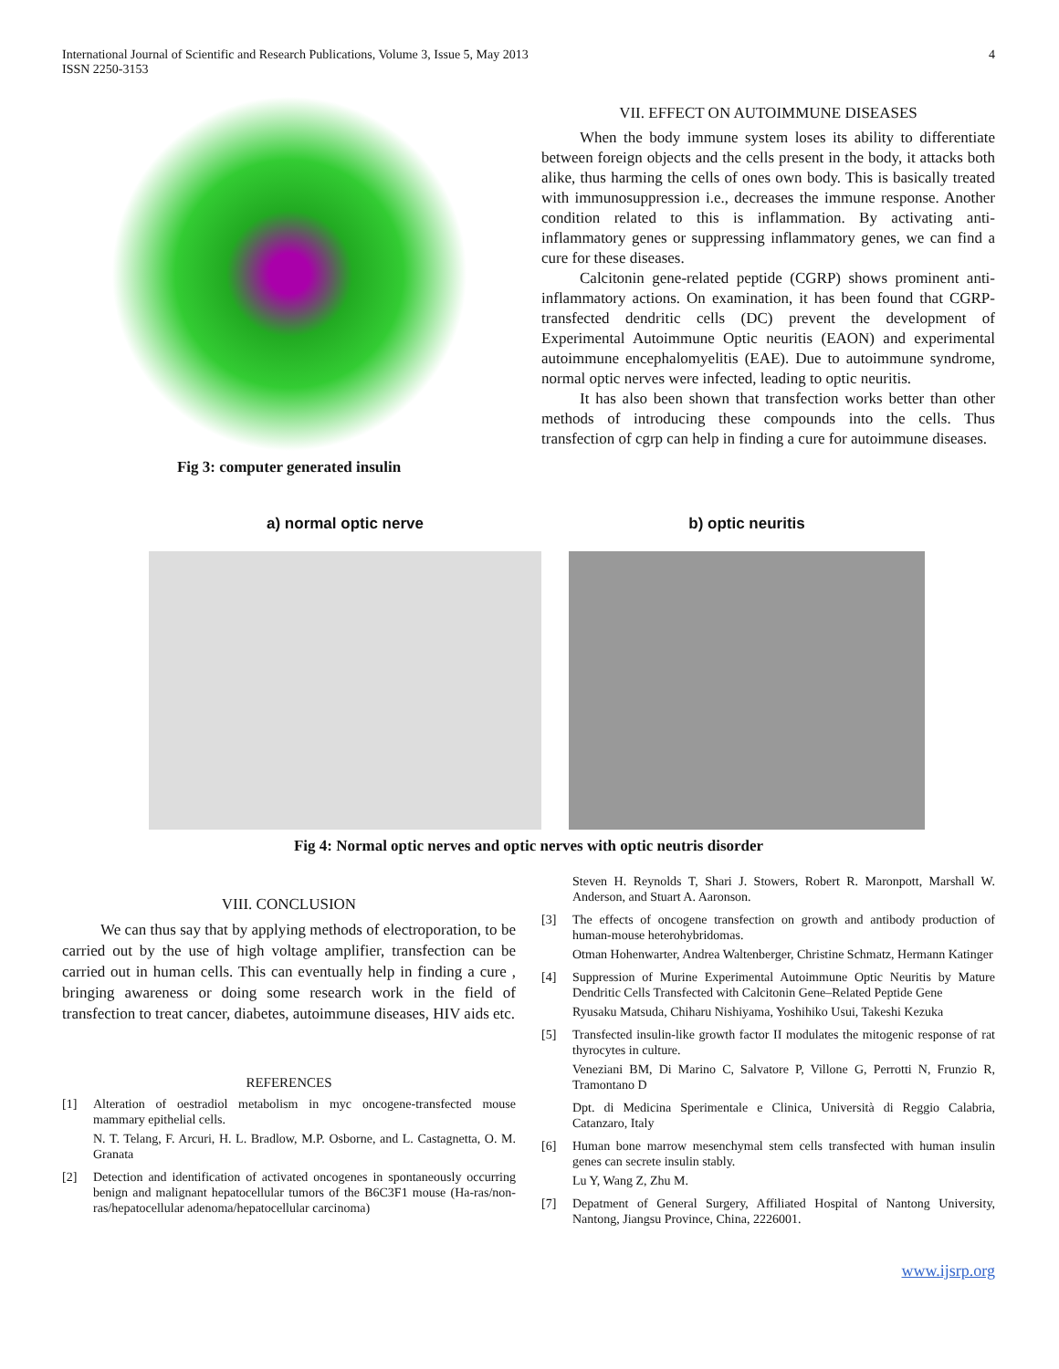International Journal of Scientific and Research Publications, Volume 3, Issue 5, May 2013
ISSN 2250-3153
4
Fig 3: computer generated insulin
VII. EFFECT ON AUTOIMMUNE DISEASES
When the body immune system loses its ability to differentiate between foreign objects and the cells present in the body, it attacks both alike, thus harming the cells of ones own body. This is basically treated with immunosuppression i.e., decreases the immune response. Another condition related to this is inflammation. By activating anti-inflammatory genes or suppressing inflammatory genes, we can find a cure for these diseases.
Calcitonin gene-related peptide (CGRP) shows prominent anti-inflammatory actions. On examination, it has been found that CGRP-transfected dendritic cells (DC) prevent the development of Experimental Autoimmune Optic neuritis (EAON) and experimental autoimmune encephalomyelitis (EAE). Due to autoimmune syndrome, normal optic nerves were infected, leading to optic neuritis.
It has also been shown that transfection works better than other methods of introducing these compounds into the cells. Thus transfection of cgrp can help in finding a cure for autoimmune diseases.
a) normal optic nerve b) optic neuritis
Fig 4: Normal optic nerves and optic nerves with optic neutris disorder
VIII. CONCLUSION
We can thus say that by applying methods of electroporation, to be carried out by the use of high voltage amplifier, transfection can be carried out in human cells. This can eventually help in finding a cure , bringing awareness or doing some research work in the field of transfection to treat cancer, diabetes, autoimmune diseases, HIV aids etc.
REFERENCES
[1] Alteration of oestradiol metabolism in myc oncogene-transfected mouse mammary epithelial cells.
N. T. Telang, F. Arcuri, H. L. Bradlow, M.P. Osborne, and L. Castagnetta, O. M. Granata
[2] Detection and identification of activated oncogenes in spontaneously occurring benign and malignant hepatocellular tumors of the B6C3F1 mouse (Ha-ras/non-ras/hepatocellular adenoma/hepatocellular carcinoma)
Steven H. Reynolds T, Shari J. Stowers, Robert R. Maronpott, Marshall W. Anderson, and Stuart A. Aaronson.
[3] The effects of oncogene transfection on growth and antibody production of human-mouse heterohybridomas.
Otman Hohenwarter, Andrea Waltenberger, Christine Schmatz, Hermann Katinger
[4] Suppression of Murine Experimental Autoimmune Optic Neuritis by Mature Dendritic Cells Transfected with Calcitonin Gene–Related Peptide Gene
Ryusaku Matsuda, Chiharu Nishiyama, Yoshihiko Usui, Takeshi Kezuka
[5] Transfected insulin-like growth factor II modulates the mitogenic response of rat thyrocytes in culture.
Veneziani BM, Di Marino C, Salvatore P, Villone G, Perrotti N, Frunzio R, Tramontano D
Dpt. di Medicina Sperimentale e Clinica, Università di Reggio Calabria, Catanzaro, Italy
[6] Human bone marrow mesenchymal stem cells transfected with human insulin genes can secrete insulin stably.
Lu Y, Wang Z, Zhu M.
[7] Depatment of General Surgery, Affiliated Hospital of Nantong University, Nantong, Jiangsu Province, China, 2226001.
www.ijsrp.org